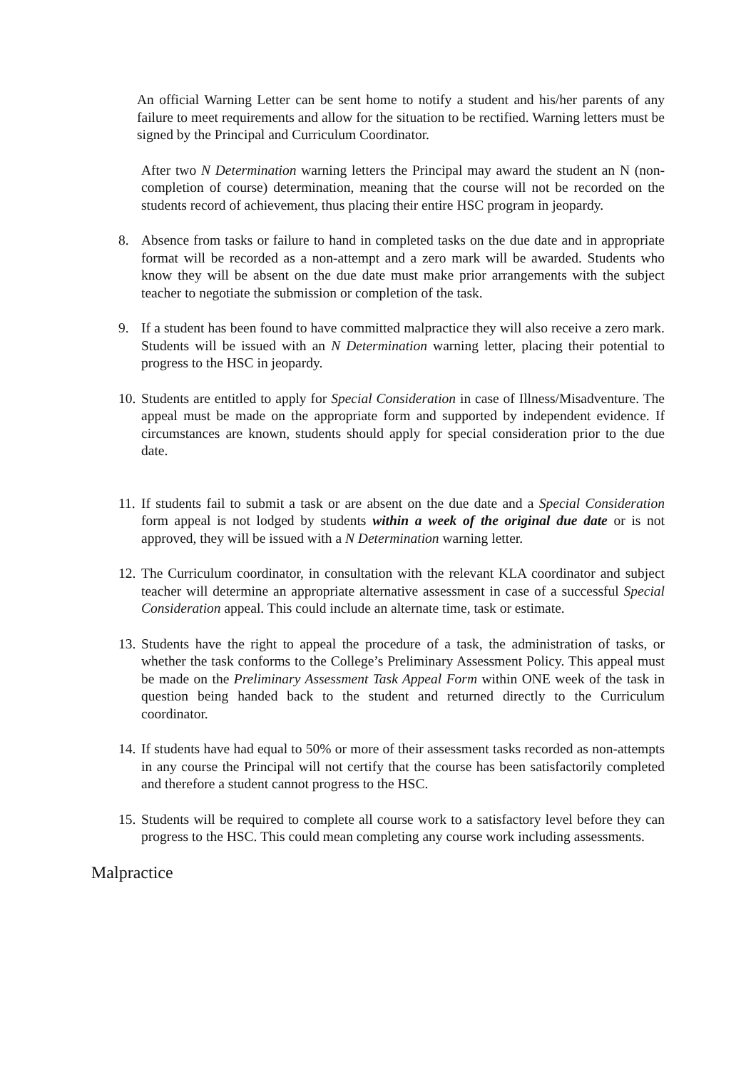An official Warning Letter can be sent home to notify a student and his/her parents of any failure to meet requirements and allow for the situation to be rectified. Warning letters must be signed by the Principal and Curriculum Coordinator.
After two N Determination warning letters the Principal may award the student an N (non-completion of course) determination, meaning that the course will not be recorded on the students record of achievement, thus placing their entire HSC program in jeopardy.
8. Absence from tasks or failure to hand in completed tasks on the due date and in appropriate format will be recorded as a non-attempt and a zero mark will be awarded. Students who know they will be absent on the due date must make prior arrangements with the subject teacher to negotiate the submission or completion of the task.
9. If a student has been found to have committed malpractice they will also receive a zero mark. Students will be issued with an N Determination warning letter, placing their potential to progress to the HSC in jeopardy.
10. Students are entitled to apply for Special Consideration in case of Illness/Misadventure. The appeal must be made on the appropriate form and supported by independent evidence. If circumstances are known, students should apply for special consideration prior to the due date.
11. If students fail to submit a task or are absent on the due date and a Special Consideration form appeal is not lodged by students within a week of the original due date or is not approved, they will be issued with a N Determination warning letter.
12. The Curriculum coordinator, in consultation with the relevant KLA coordinator and subject teacher will determine an appropriate alternative assessment in case of a successful Special Consideration appeal. This could include an alternate time, task or estimate.
13. Students have the right to appeal the procedure of a task, the administration of tasks, or whether the task conforms to the College’s Preliminary Assessment Policy. This appeal must be made on the Preliminary Assessment Task Appeal Form within ONE week of the task in question being handed back to the student and returned directly to the Curriculum coordinator.
14. If students have had equal to 50% or more of their assessment tasks recorded as non-attempts in any course the Principal will not certify that the course has been satisfactorily completed and therefore a student cannot progress to the HSC.
15. Students will be required to complete all course work to a satisfactory level before they can progress to the HSC. This could mean completing any course work including assessments.
Malpractice